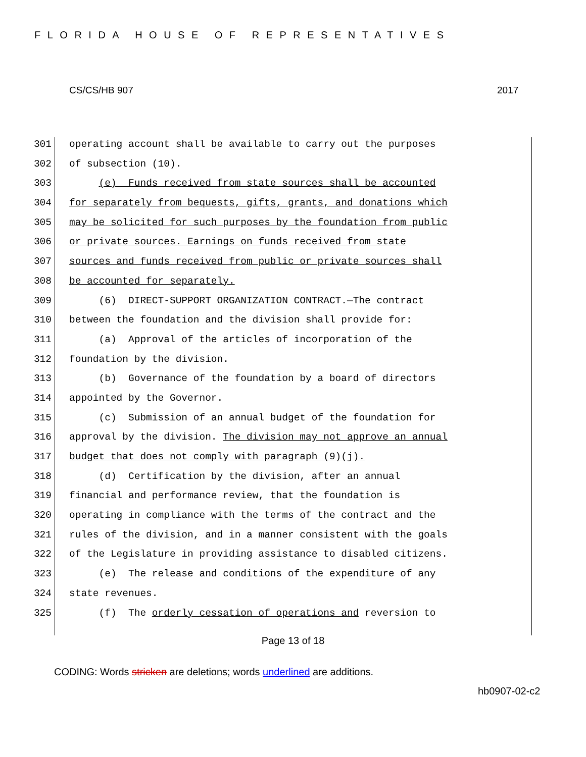FLORIDA HOUSE OF REPRESENTATIVES
CS/CS/HB 907 2017
301 operating account shall be available to carry out the purposes
302 of subsection (10).
303 (e) Funds received from state sources shall be accounted
304 for separately from bequests, gifts, grants, and donations which
305 may be solicited for such purposes by the foundation from public
306 or private sources. Earnings on funds received from state
307 sources and funds received from public or private sources shall
308 be accounted for separately.
309 (6) DIRECT-SUPPORT ORGANIZATION CONTRACT.—The contract
310 between the foundation and the division shall provide for:
311 (a) Approval of the articles of incorporation of the
312 foundation by the division.
313 (b) Governance of the foundation by a board of directors
314 appointed by the Governor.
315 (c) Submission of an annual budget of the foundation for
316 approval by the division. The division may not approve an annual
317 budget that does not comply with paragraph (9)(j).
318 (d) Certification by the division, after an annual
319 financial and performance review, that the foundation is
320 operating in compliance with the terms of the contract and the
321 rules of the division, and in a manner consistent with the goals
322 of the Legislature in providing assistance to disabled citizens.
323 (e) The release and conditions of the expenditure of any
324 state revenues.
325 (f) The orderly cessation of operations and reversion to
Page 13 of 18
CODING: Words stricken are deletions; words underlined are additions.
hb0907-02-c2